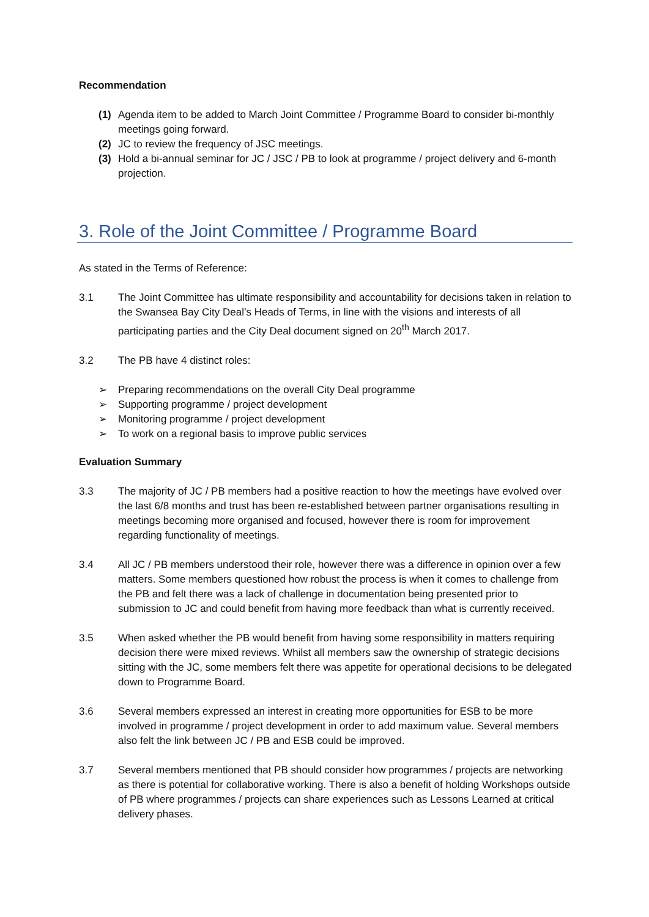Recommendation
(1) Agenda item to be added to March Joint Committee / Programme Board to consider bi-monthly meetings going forward.
(2) JC to review the frequency of JSC meetings.
(3) Hold a bi-annual seminar for JC / JSC / PB to look at programme / project delivery and 6-month projection.
3. Role of the Joint Committee / Programme Board
As stated in the Terms of Reference:
3.1 The Joint Committee has ultimate responsibility and accountability for decisions taken in relation to the Swansea Bay City Deal’s Heads of Terms, in line with the visions and interests of all participating parties and the City Deal document signed on 20<sup>th</sup> March 2017.
3.2 The PB have 4 distinct roles:
➢ Preparing recommendations on the overall City Deal programme
➢ Supporting programme / project development
➢ Monitoring programme / project development
➢ To work on a regional basis to improve public services
Evaluation Summary
3.3 The majority of JC / PB members had a positive reaction to how the meetings have evolved over the last 6/8 months and trust has been re-established between partner organisations resulting in meetings becoming more organised and focused, however there is room for improvement regarding functionality of meetings.
3.4 All JC / PB members understood their role, however there was a difference in opinion over a few matters. Some members questioned how robust the process is when it comes to challenge from the PB and felt there was a lack of challenge in documentation being presented prior to submission to JC and could benefit from having more feedback than what is currently received.
3.5 When asked whether the PB would benefit from having some responsibility in matters requiring decision there were mixed reviews. Whilst all members saw the ownership of strategic decisions sitting with the JC, some members felt there was appetite for operational decisions to be delegated down to Programme Board.
3.6 Several members expressed an interest in creating more opportunities for ESB to be more involved in programme / project development in order to add maximum value. Several members also felt the link between JC / PB and ESB could be improved.
3.7 Several members mentioned that PB should consider how programmes / projects are networking as there is potential for collaborative working. There is also a benefit of holding Workshops outside of PB where programmes / projects can share experiences such as Lessons Learned at critical delivery phases.